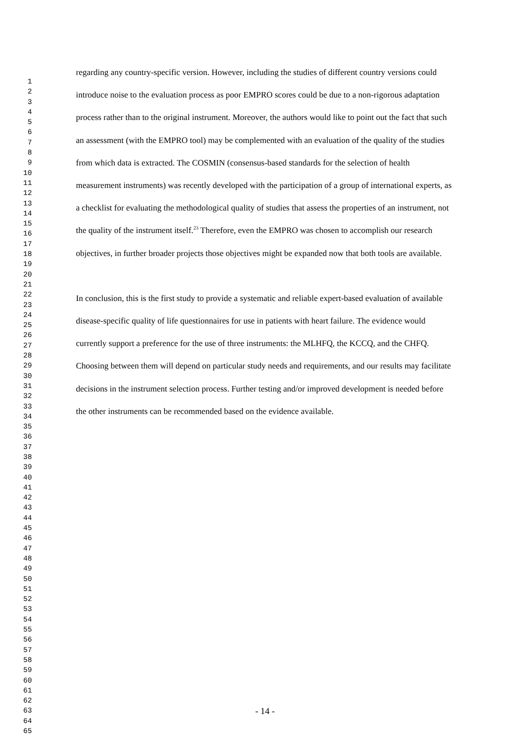1
2
3
4
5
6
7
8
9
10
11
12
13
14
15
16
17
18
19
20
21
22
23
24
25
26
27
28
29
30
31
32
33
34
35
36
37
38
39
40
41
42
43
44
45
46
47
48
49
50
51
52
53
54
55
56
57
58
59
60
61
62
63
64
65
regarding any country-specific version. However, including the studies of different country versions could introduce noise to the evaluation process as poor EMPRO scores could be due to a non-rigorous adaptation process rather than to the original instrument. Moreover, the authors would like to point out the fact that such an assessment (with the EMPRO tool) may be complemented with an evaluation of the quality of the studies from which data is extracted. The COSMIN (consensus-based standards for the selection of health measurement instruments) was recently developed with the participation of a group of international experts, as a checklist for evaluating the methodological quality of studies that assess the properties of an instrument, not the quality of the instrument itself.<sup>23</sup> Therefore, even the EMPRO was chosen to accomplish our research objectives, in further broader projects those objectives might be expanded now that both tools are available.
In conclusion, this is the first study to provide a systematic and reliable expert-based evaluation of available disease-specific quality of life questionnaires for use in patients with heart failure. The evidence would currently support a preference for the use of three instruments: the MLHFQ, the KCCQ, and the CHFQ. Choosing between them will depend on particular study needs and requirements, and our results may facilitate decisions in the instrument selection process. Further testing and/or improved development is needed before the other instruments can be recommended based on the evidence available.
- 14 -